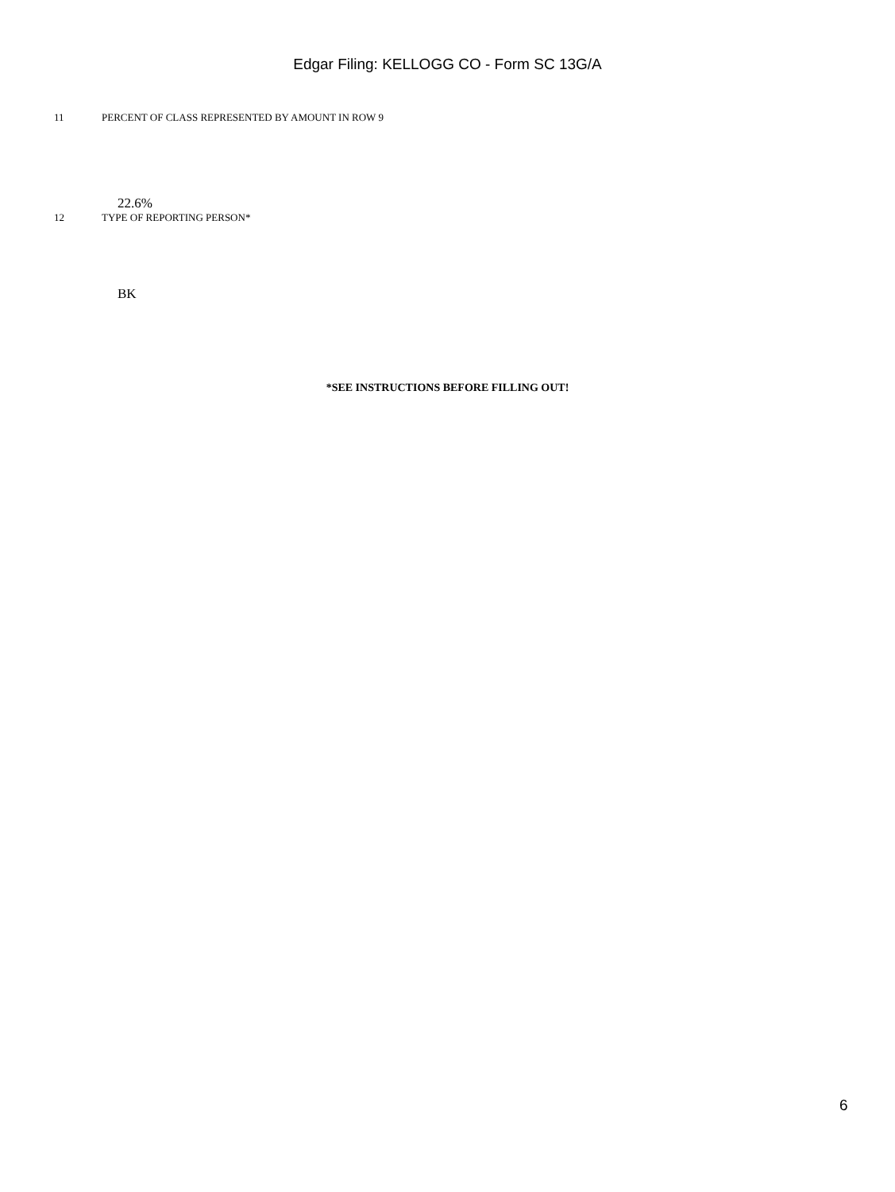Edgar Filing: KELLOGG CO - Form SC 13G/A
11 PERCENT OF CLASS REPRESENTED BY AMOUNT IN ROW 9
22.6%
12 TYPE OF REPORTING PERSON*
BK
*SEE INSTRUCTIONS BEFORE FILLING OUT!
6